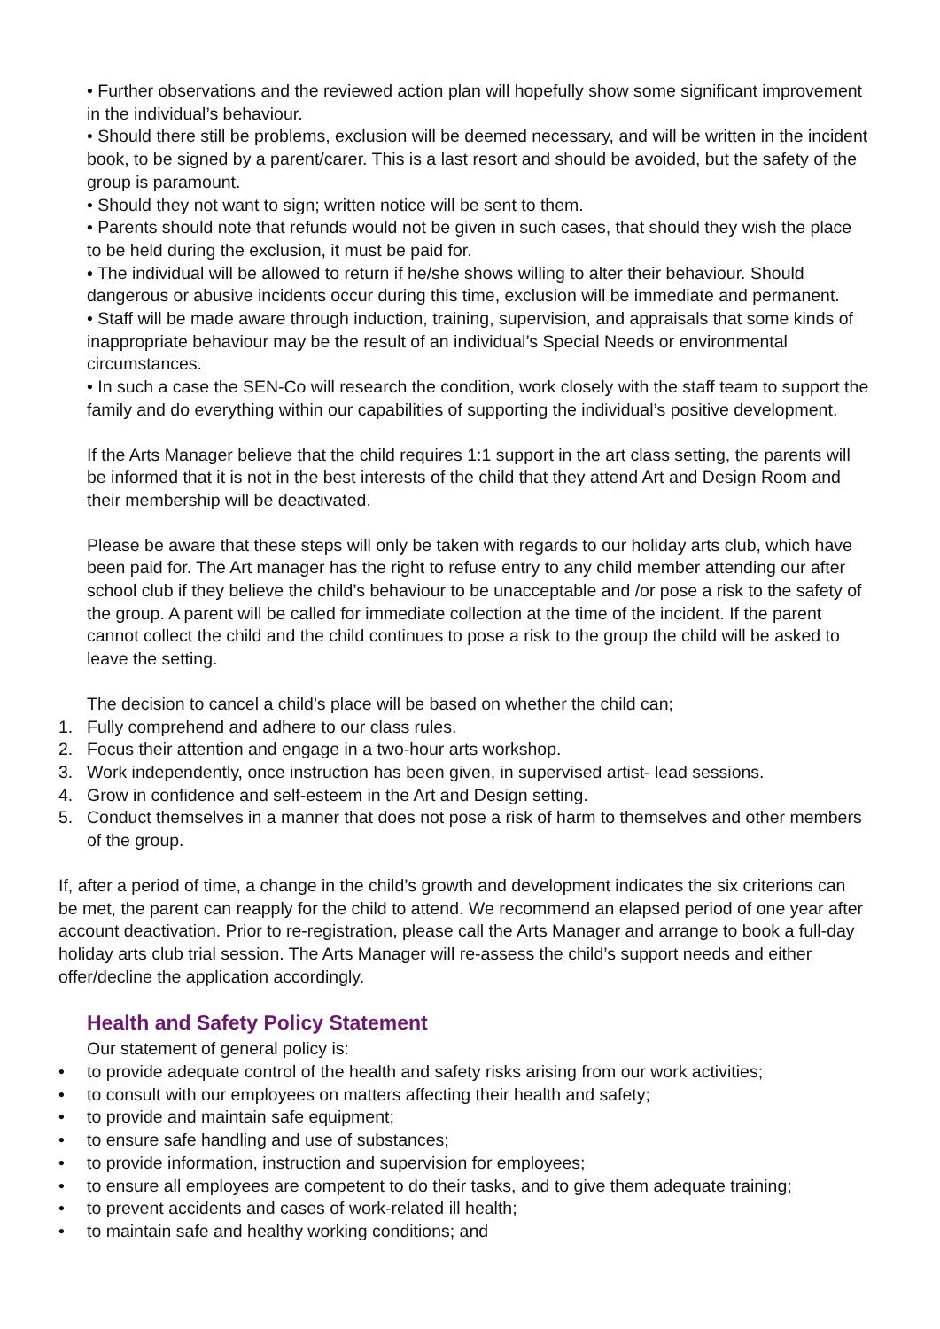• Further observations and the reviewed action plan will hopefully show some significant improvement in the individual’s behaviour.
• Should there still be problems, exclusion will be deemed necessary, and will be written in the incident book, to be signed by a parent/carer. This is a last resort and should be avoided, but the safety of the group is paramount.
• Should they not want to sign; written notice will be sent to them.
• Parents should note that refunds would not be given in such cases, that should they wish the place to be held during the exclusion, it must be paid for.
• The individual will be allowed to return if he/she shows willing to alter their behaviour. Should dangerous or abusive incidents occur during this time, exclusion will be immediate and permanent.
• Staff will be made aware through induction, training, supervision, and appraisals that some kinds of inappropriate behaviour may be the result of an individual’s Special Needs or environmental circumstances.
• In such a case the SEN-Co will research the condition, work closely with the staff team to support the family and do everything within our capabilities of supporting the individual’s positive development.
If the Arts Manager believe that the child requires 1:1 support in the art class setting, the parents will be informed that it is not in the best interests of the child that they attend Art and Design Room and their membership will be deactivated.
Please be aware that these steps will only be taken with regards to our holiday arts club, which have been paid for. The Art manager has the right to refuse entry to any child member attending our after school club if they believe the child’s behaviour to be unacceptable and /or pose a risk to the safety of the group. A parent will be called for immediate collection at the time of the incident. If the parent cannot collect the child and the child continues to pose a risk to the group the child will be asked to leave the setting.
The decision to cancel a child’s place will be based on whether the child can;
1. Fully comprehend and adhere to our class rules.
2. Focus their attention and engage in a two-hour arts workshop.
3. Work independently, once instruction has been given, in supervised artist- lead sessions.
4. Grow in confidence and self-esteem in the Art and Design setting.
5. Conduct themselves in a manner that does not pose a risk of harm to themselves and other members of the group.
If, after a period of time, a change in the child’s growth and development indicates the six criterions can be met, the parent can reapply for the child to attend. We recommend an elapsed period of one year after account deactivation. Prior to re-registration, please call the Arts Manager and arrange to book a full-day holiday arts club trial session. The Arts Manager will re-assess the child’s support needs and either offer/decline the application accordingly.
Health and Safety Policy Statement
Our statement of general policy is:
• to provide adequate control of the health and safety risks arising from our work activities;
• to consult with our employees on matters affecting their health and safety;
• to provide and maintain safe equipment;
• to ensure safe handling and use of substances;
• to provide information, instruction and supervision for employees;
• to ensure all employees are competent to do their tasks, and to give them adequate training;
• to prevent accidents and cases of work-related ill health;
• to maintain safe and healthy working conditions; and